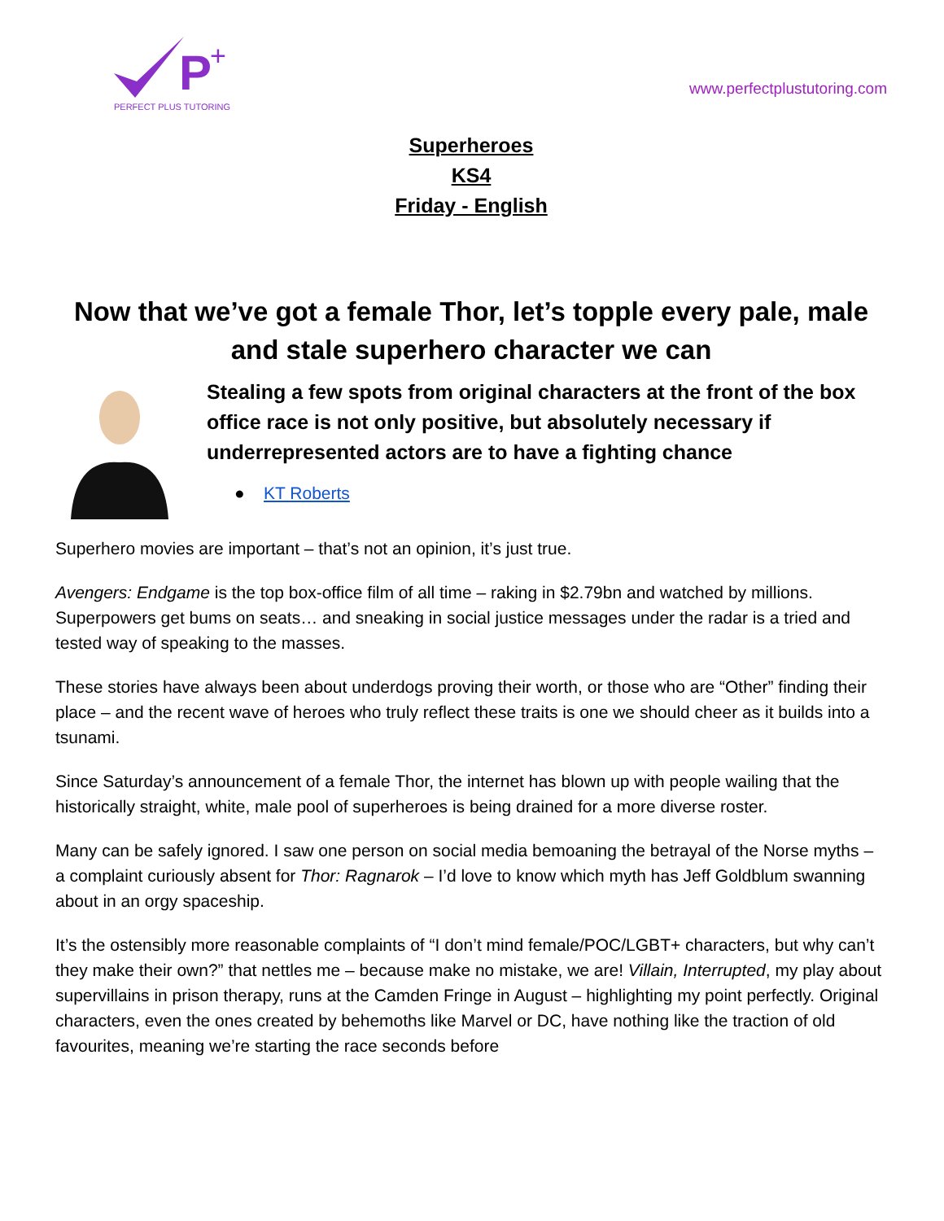P
+
PERFECT PLUS TUTORING
www.perfectplustutoring.com
Superheroes
KS4
Friday - English
Now that we’ve got a female Thor, let’s topple every pale, male and stale superhero character we can
Stealing a few spots from original characters at the front of the box office race is not only positive, but absolutely necessary if underrepresented actors are to have a fighting chance
● KT Roberts
Superhero movies are important – that’s not an opinion, it’s just true.
Avengers: Endgame is the top box-office film of all time – raking in $2.79bn and watched by millions. Superpowers get bums on seats… and sneaking in social justice messages under the radar is a tried and tested way of speaking to the masses.
These stories have always been about underdogs proving their worth, or those who are “Other” finding their place – and the recent wave of heroes who truly reflect these traits is one we should cheer as it builds into a tsunami.
Since Saturday’s announcement of a female Thor, the internet has blown up with people wailing that the historically straight, white, male pool of superheroes is being drained for a more diverse roster.
Many can be safely ignored. I saw one person on social media bemoaning the betrayal of the Norse myths – a complaint curiously absent for Thor: Ragnarok – I’d love to know which myth has Jeff Goldblum swanning about in an orgy spaceship.
It’s the ostensibly more reasonable complaints of “I don’t mind female/POC/LGBT+ characters, but why can’t they make their own?” that nettles me – because make no mistake, we are! Villain, Interrupted, my play about supervillains in prison therapy, runs at the Camden Fringe in August – highlighting my point perfectly. Original characters, even the ones created by behemoths like Marvel or DC, have nothing like the traction of old favourites, meaning we’re starting the race seconds before